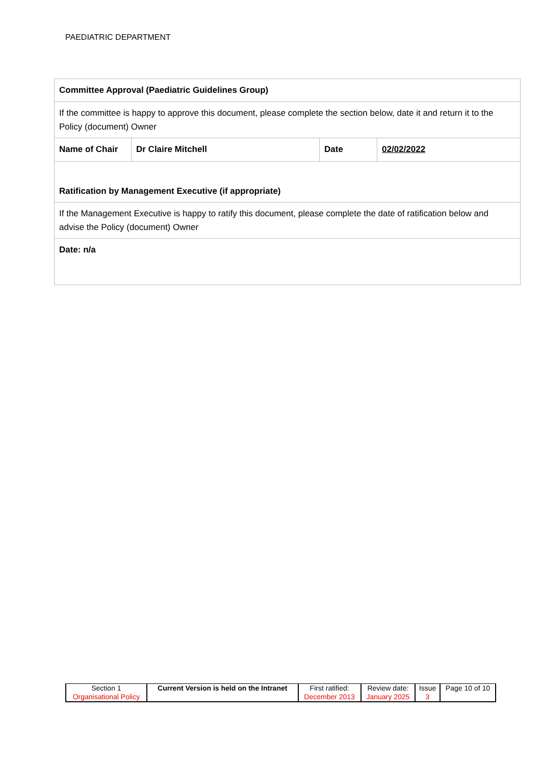PAEDIATRIC DEPARTMENT
| Committee Approval (Paediatric Guidelines Group) | | | |
| If the committee is happy to approve this document, please complete the section below, date it and return it to the Policy (document) Owner | | | |
| Name of Chair | Dr Claire Mitchell | Date | 02/02/2022 |
| Ratification by Management Executive (if appropriate) | | | |
| If the Management Executive is happy to ratify this document, please complete the date of ratification below and advise the Policy (document) Owner | | | |
| Date: n/a | | | |
| Section 1 Organisational Policy | Current Version is held on the Intranet | First ratified: December 2013 | Review date: January 2025 | Issue 3 | Page 10 of 10 |